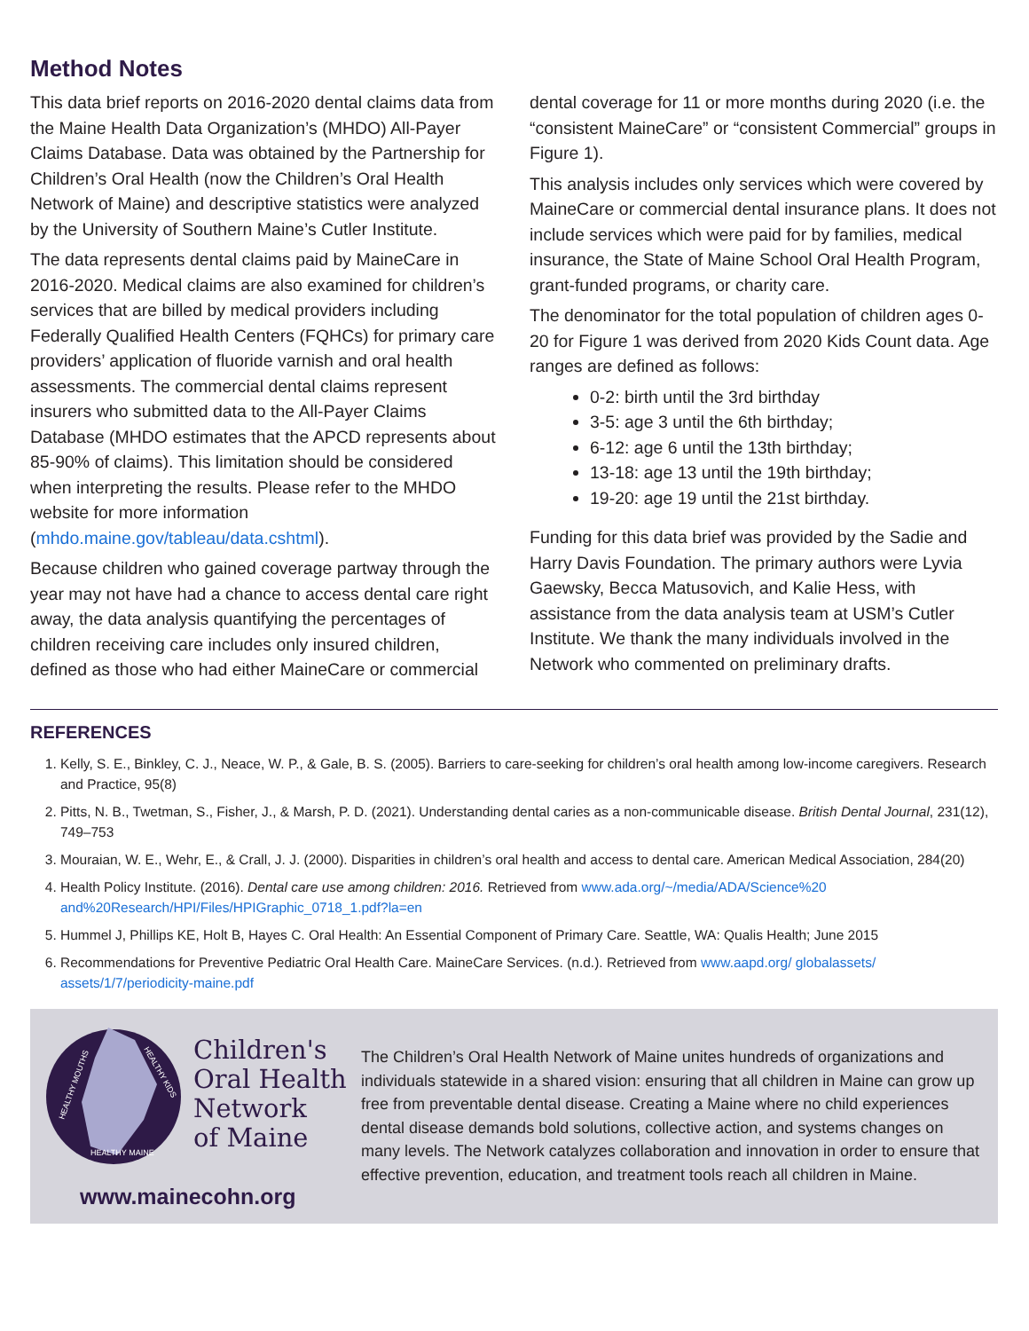Method Notes
This data brief reports on 2016-2020 dental claims data from the Maine Health Data Organization’s (MHDO) All-Payer Claims Database. Data was obtained by the Partnership for Children’s Oral Health (now the Children’s Oral Health Network of Maine) and descriptive statistics were analyzed by the University of Southern Maine’s Cutler Institute.
The data represents dental claims paid by MaineCare in 2016-2020. Medical claims are also examined for children’s services that are billed by medical providers including Federally Qualified Health Centers (FQHCs) for primary care providers’ application of fluoride varnish and oral health assessments. The commercial dental claims represent insurers who submitted data to the All-Payer Claims Database (MHDO estimates that the APCD represents about 85-90% of claims). This limitation should be considered when interpreting the results. Please refer to the MHDO website for more information (mhdo.maine.gov/tableau/data.cshtml).
Because children who gained coverage partway through the year may not have had a chance to access dental care right away, the data analysis quantifying the percentages of children receiving care includes only insured children, defined as those who had either MaineCare or commercial
dental coverage for 11 or more months during 2020 (i.e. the “consistent MaineCare” or “consistent Commercial” groups in Figure 1).
This analysis includes only services which were covered by MaineCare or commercial dental insurance plans. It does not include services which were paid for by families, medical insurance, the State of Maine School Oral Health Program, grant-funded programs, or charity care.
The denominator for the total population of children ages 0-20 for Figure 1 was derived from 2020 Kids Count data. Age ranges are defined as follows:
0-2: birth until the 3rd birthday
3-5: age 3 until the 6th birthday;
6-12: age 6 until the 13th birthday;
13-18: age 13 until the 19th birthday;
19-20: age 19 until the 21st birthday.
Funding for this data brief was provided by the Sadie and Harry Davis Foundation. The primary authors were Lyvia Gaewsky, Becca Matusovich, and Kalie Hess, with assistance from the data analysis team at USM’s Cutler Institute. We thank the many individuals involved in the Network who commented on preliminary drafts.
REFERENCES
1. Kelly, S. E., Binkley, C. J., Neace, W. P., & Gale, B. S. (2005). Barriers to care-seeking for children’s oral health among low-income caregivers. Research and Practice, 95(8)
2. Pitts, N. B., Twetman, S., Fisher, J., & Marsh, P. D. (2021). Understanding dental caries as a non-communicable disease. British Dental Journal, 231(12), 749–753
3. Mouraian, W. E., Wehr, E., & Crall, J. J. (2000). Disparities in children’s oral health and access to dental care. American Medical Association, 284(20)
4. Health Policy Institute. (2016). Dental care use among children: 2016. Retrieved from www.ada.org/~/media/ADA/Science%20 and%20Research/HPI/Files/HPIGraphic_0718_1.pdf?la=en
5. Hummel J, Phillips KE, Holt B, Hayes C. Oral Health: An Essential Component of Primary Care. Seattle, WA: Qualis Health; June 2015
6. Recommendations for Preventive Pediatric Oral Health Care. MaineCare Services. (n.d.). Retrieved from www.aapd.org/ globalassets/ assets/1/7/periodicity-maine.pdf
HEALTHY MOUTHS
HEALTHY KIDS
HEALTHY MAINE
Children's
Oral Health
Network
of Maine
www.mainecohn.org
The Children’s Oral Health Network of Maine unites hundreds of organizations and individuals statewide in a shared vision: ensuring that all children in Maine can grow up free from preventable dental disease. Creating a Maine where no child experiences dental disease demands bold solutions, collective action, and systems changes on many levels. The Network catalyzes collaboration and innovation in order to ensure that effective prevention, education, and treatment tools reach all children in Maine.